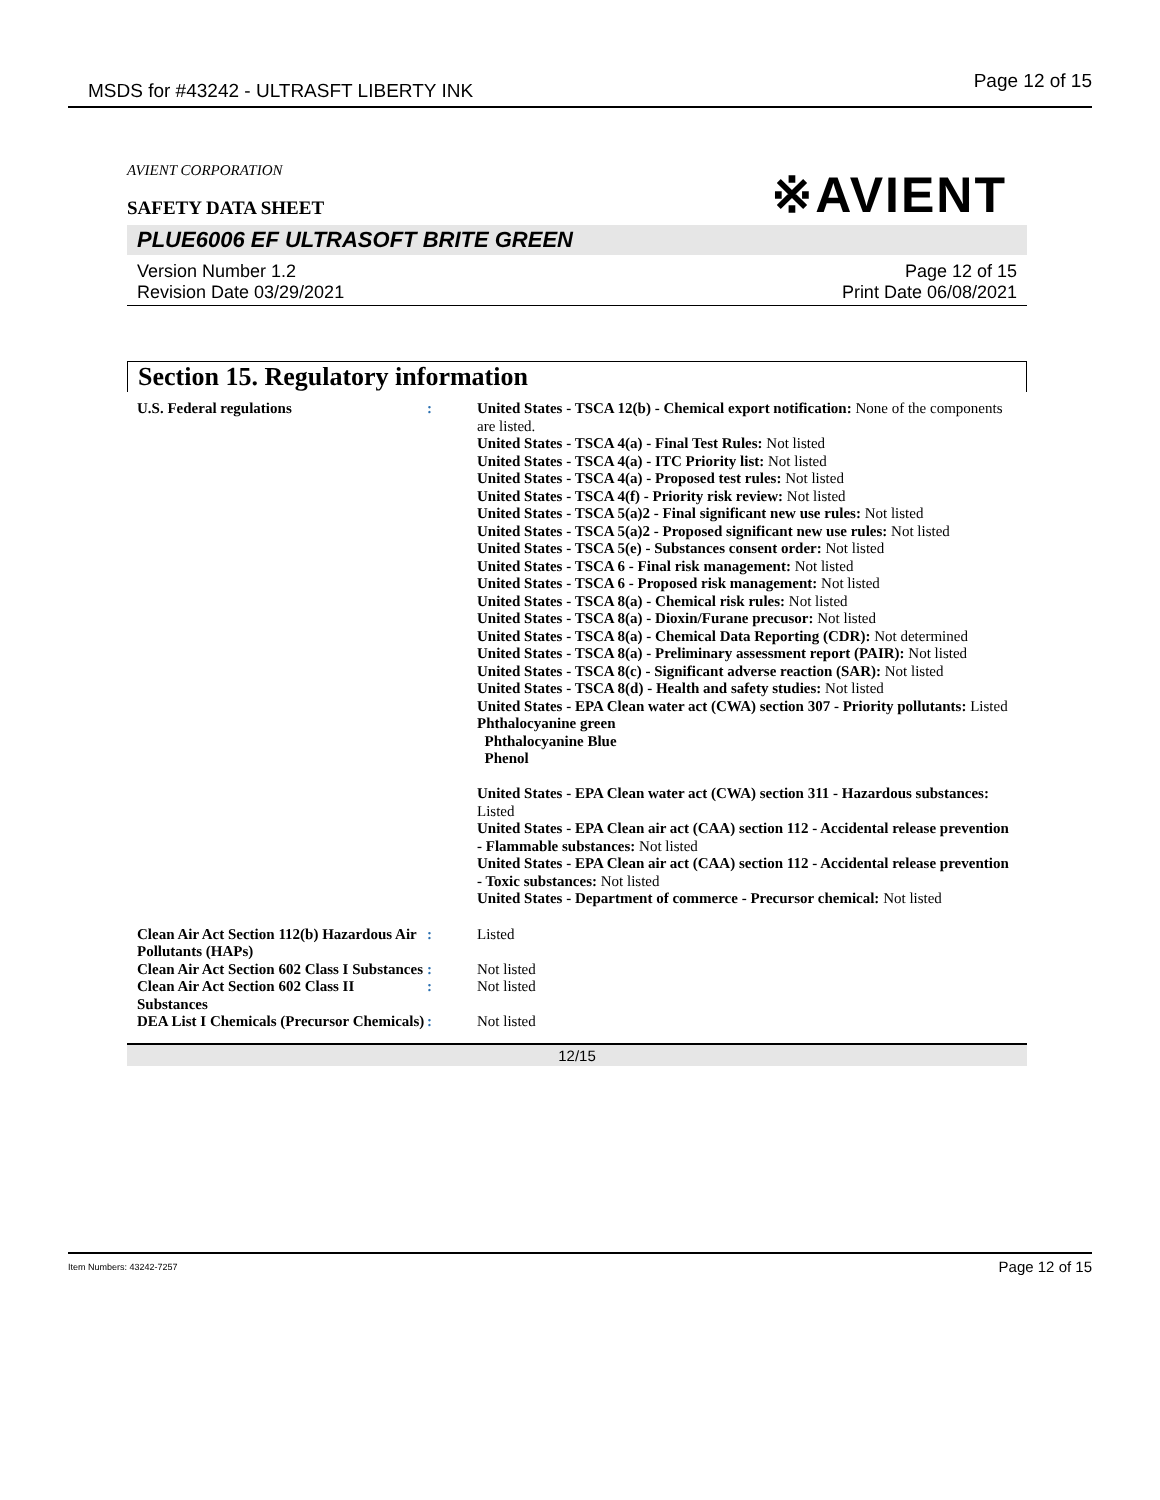MSDS for #43242 - ULTRASFT LIBERTY INK Page 12 of 15
※AVIENT
AVIENT CORPORATION
SAFETY DATA SHEET
PLUE6006 EF ULTRASOFT BRITE GREEN
Version Number 1.2
Revision Date 03/29/2021
Page 12 of 15
Print Date 06/08/2021
Section 15. Regulatory information
U.S. Federal regulations : United States - TSCA 12(b) - Chemical export notification: None of the components are listed.
United States - TSCA 4(a) - Final Test Rules: Not listed
United States - TSCA 4(a) - ITC Priority list: Not listed
United States - TSCA 4(a) - Proposed test rules: Not listed
United States - TSCA 4(f) - Priority risk review: Not listed
United States - TSCA 5(a)2 - Final significant new use rules: Not listed
United States - TSCA 5(a)2 - Proposed significant new use rules: Not listed
United States - TSCA 5(e) - Substances consent order: Not listed
United States - TSCA 6 - Final risk management: Not listed
United States - TSCA 6 - Proposed risk management: Not listed
United States - TSCA 8(a) - Chemical risk rules: Not listed
United States - TSCA 8(a) - Dioxin/Furane precusor: Not listed
United States - TSCA 8(a) - Chemical Data Reporting (CDR): Not determined
United States - TSCA 8(a) - Preliminary assessment report (PAIR): Not listed
United States - TSCA 8(c) - Significant adverse reaction (SAR): Not listed
United States - TSCA 8(d) - Health and safety studies: Not listed
United States - EPA Clean water act (CWA) section 307 - Priority pollutants: Listed Phthalocyanine green
Phthalocyanine Blue
Phenol
United States - EPA Clean water act (CWA) section 311 - Hazardous substances: Listed
United States - EPA Clean air act (CAA) section 112 - Accidental release prevention - Flammable substances: Not listed
United States - EPA Clean air act (CAA) section 112 - Accidental release prevention - Toxic substances: Not listed
United States - Department of commerce - Precursor chemical: Not listed
Clean Air Act Section 112(b) Hazardous Air Pollutants (HAPs)
: Listed
Clean Air Act Section 602 Class I Substances
: Not listed
Clean Air Act Section 602 Class II Substances
: Not listed
DEA List I Chemicals (Precursor Chemicals)
: Not listed
12/15
Item Numbers: 43242-7257 Page 12 of 15